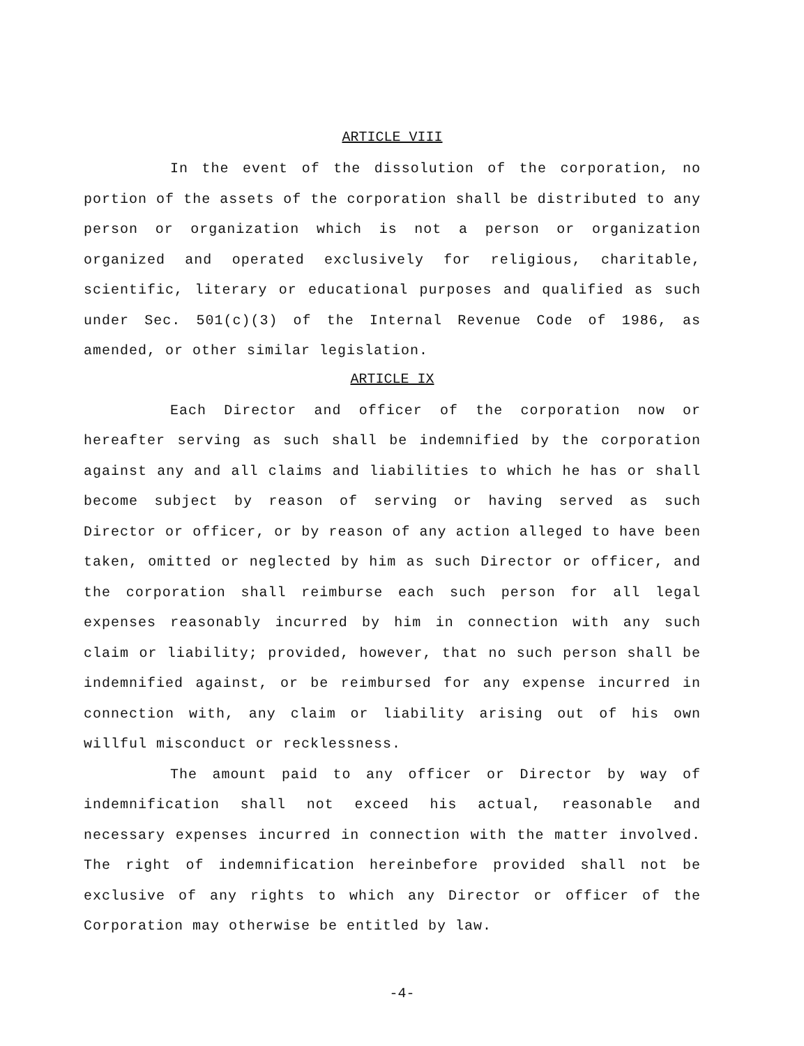ARTICLE VIII
In the event of the dissolution of the corporation, no portion of the assets of the corporation shall be distributed to any person or organization which is not a person or organization organized and operated exclusively for religious, charitable, scientific, literary or educational purposes and qualified as such under Sec. 501(c)(3) of the Internal Revenue Code of 1986, as amended, or other similar legislation.
ARTICLE IX
Each Director and officer of the corporation now or hereafter serving as such shall be indemnified by the corporation against any and all claims and liabilities to which he has or shall become subject by reason of serving or having served as such Director or officer, or by reason of any action alleged to have been taken, omitted or neglected by him as such Director or officer, and the corporation shall reimburse each such person for all legal expenses reasonably incurred by him in connection with any such claim or liability; provided, however, that no such person shall be indemnified against, or be reimbursed for any expense incurred in connection with, any claim or liability arising out of his own willful misconduct or recklessness.
The amount paid to any officer or Director by way of indemnification shall not exceed his actual, reasonable and necessary expenses incurred in connection with the matter involved. The right of indemnification hereinbefore provided shall not be exclusive of any rights to which any Director or officer of the Corporation may otherwise be entitled by law.
-4-